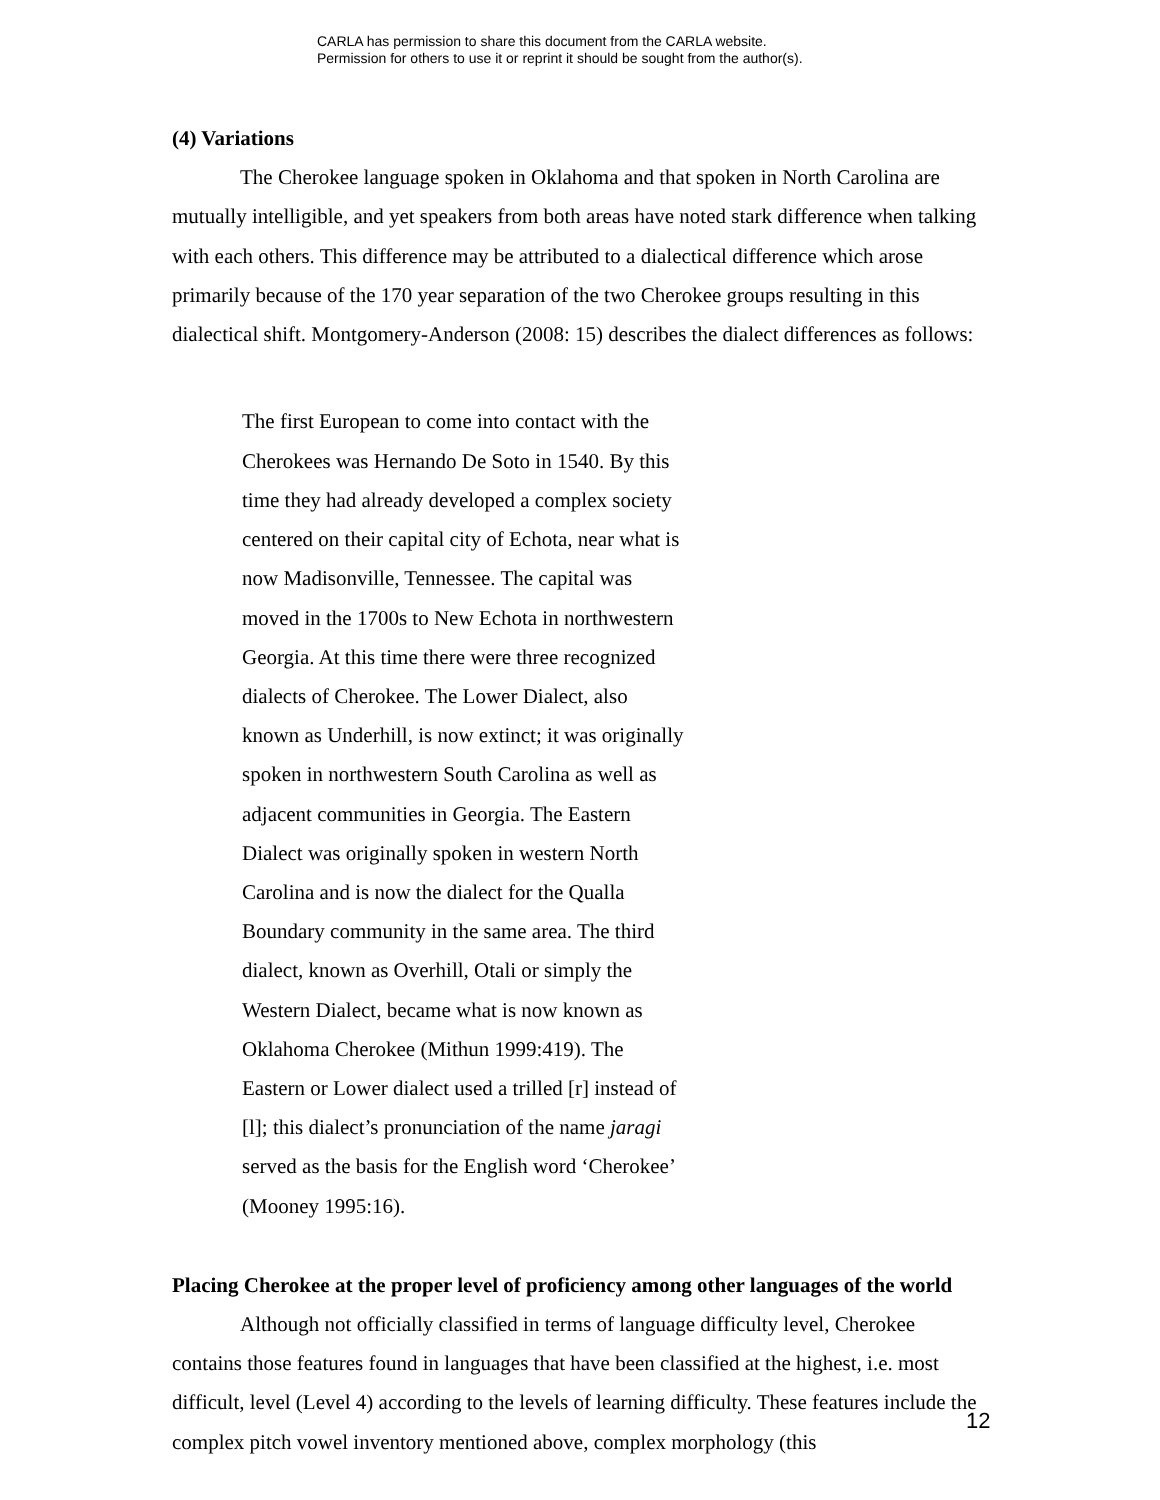CARLA has permission to share this document from the CARLA website.
Permission for others to use it or reprint it should be sought from the author(s).
(4) Variations
The Cherokee language spoken in Oklahoma and that spoken in North Carolina are mutually intelligible, and yet speakers from both areas have noted stark difference when talking with each others. This difference may be attributed to a dialectical difference which arose primarily because of the 170 year separation of the two Cherokee groups resulting in this dialectical shift. Montgomery-Anderson (2008: 15) describes the dialect differences as follows:
The first European to come into contact with the Cherokees was Hernando De Soto in 1540. By this time they had already developed a complex society centered on their capital city of Echota, near what is now Madisonville, Tennessee. The capital was moved in the 1700s to New Echota in northwestern Georgia. At this time there were three recognized dialects of Cherokee. The Lower Dialect, also known as Underhill, is now extinct; it was originally spoken in northwestern South Carolina as well as adjacent communities in Georgia. The Eastern Dialect was originally spoken in western North Carolina and is now the dialect for the Qualla Boundary community in the same area. The third dialect, known as Overhill, Otali or simply the Western Dialect, became what is now known as Oklahoma Cherokee (Mithun 1999:419). The Eastern or Lower dialect used a trilled [r] instead of [l]; this dialect’s pronunciation of the name jaragi served as the basis for the English word ‘Cherokee’ (Mooney 1995:16).
Placing Cherokee at the proper level of proficiency among other languages of the world
Although not officially classified in terms of language difficulty level, Cherokee contains those features found in languages that have been classified at the highest, i.e. most difficult, level (Level 4) according to the levels of learning difficulty. These features include the complex pitch vowel inventory mentioned above, complex morphology (this
12